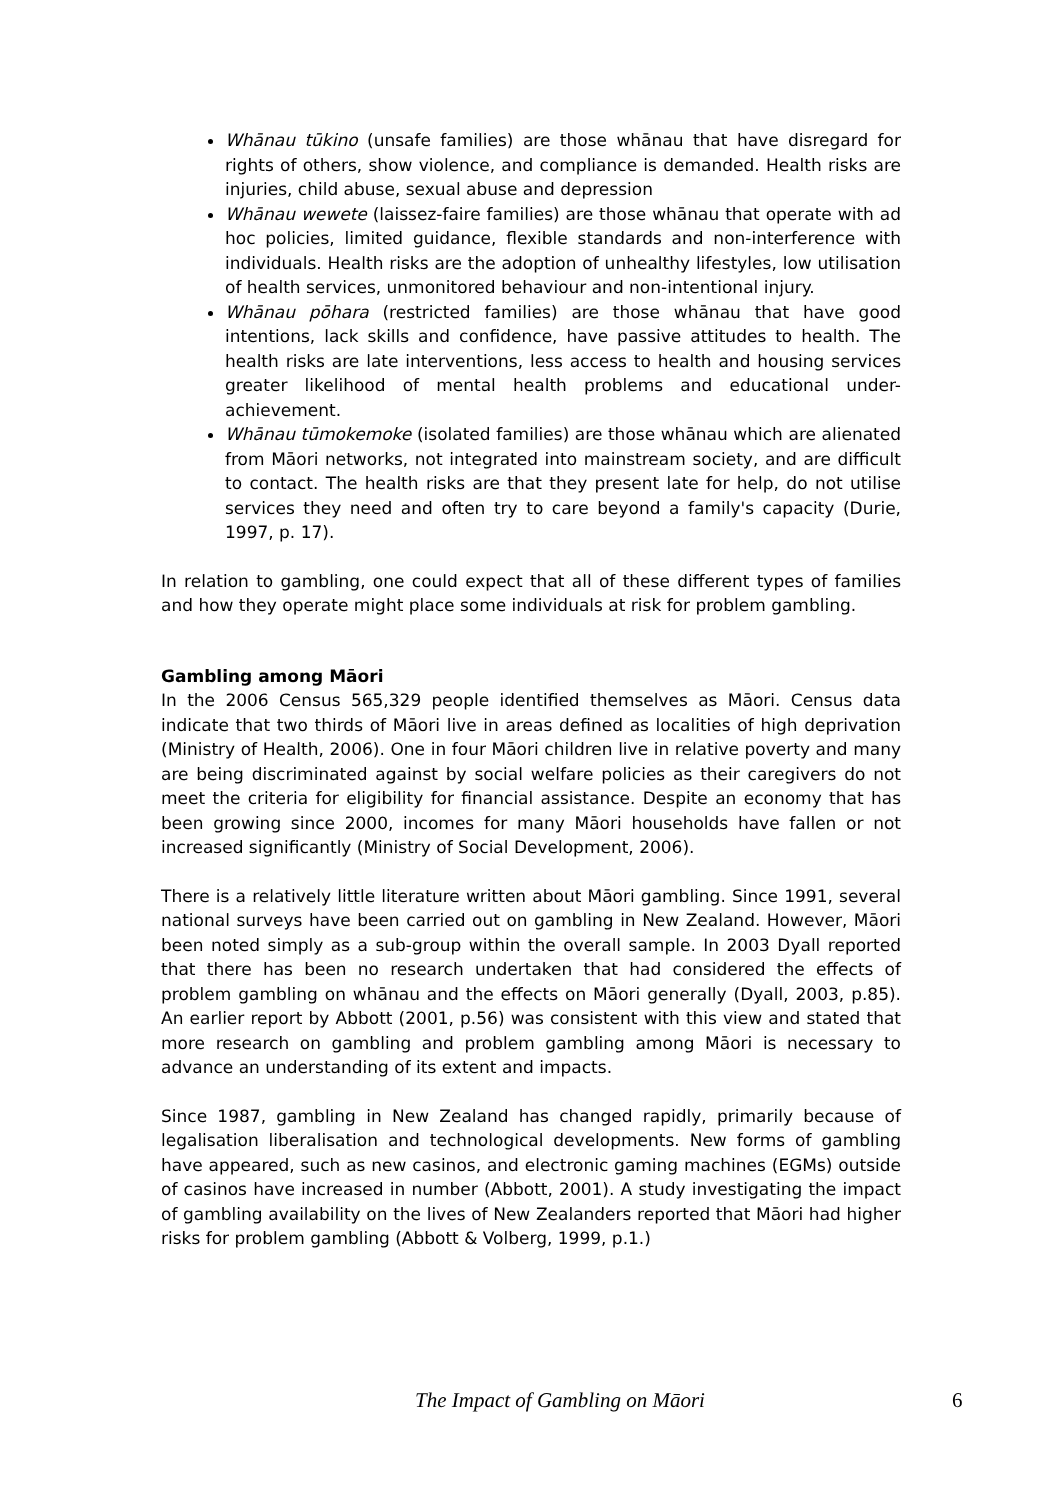Whānau tūkino (unsafe families) are those whānau that have disregard for rights of others, show violence, and compliance is demanded. Health risks are injuries, child abuse, sexual abuse and depression
Whānau wewete (laissez-faire families) are those whānau that operate with ad hoc policies, limited guidance, flexible standards and non-interference with individuals. Health risks are the adoption of unhealthy lifestyles, low utilisation of health services, unmonitored behaviour and non-intentional injury.
Whānau pōhara (restricted families) are those whānau that have good intentions, lack skills and confidence, have passive attitudes to health. The health risks are late interventions, less access to health and housing services greater likelihood of mental health problems and educational under-achievement.
Whānau tūmokemoke (isolated families) are those whānau which are alienated from Māori networks, not integrated into mainstream society, and are difficult to contact. The health risks are that they present late for help, do not utilise services they need and often try to care beyond a family's capacity (Durie, 1997, p. 17).
In relation to gambling, one could expect that all of these different types of families and how they operate might place some individuals at risk for problem gambling.
Gambling among Māori
In the 2006 Census 565,329 people identified themselves as Māori. Census data indicate that two thirds of Māori live in areas defined as localities of high deprivation (Ministry of Health, 2006). One in four Māori children live in relative poverty and many are being discriminated against by social welfare policies as their caregivers do not meet the criteria for eligibility for financial assistance. Despite an economy that has been growing since 2000, incomes for many Māori households have fallen or not increased significantly (Ministry of Social Development, 2006).
There is a relatively little literature written about Māori gambling. Since 1991, several national surveys have been carried out on gambling in New Zealand. However, Māori been noted simply as a sub-group within the overall sample. In 2003 Dyall reported that there has been no research undertaken that had considered the effects of problem gambling on whānau and the effects on Māori generally (Dyall, 2003, p.85). An earlier report by Abbott (2001, p.56) was consistent with this view and stated that more research on gambling and problem gambling among Māori is necessary to advance an understanding of its extent and impacts.
Since 1987, gambling in New Zealand has changed rapidly, primarily because of legalisation liberalisation and technological developments. New forms of gambling have appeared, such as new casinos, and electronic gaming machines (EGMs) outside of casinos have increased in number (Abbott, 2001). A study investigating the impact of gambling availability on the lives of New Zealanders reported that Māori had higher risks for problem gambling (Abbott & Volberg, 1999, p.1.)
The Impact of Gambling on Māori 6